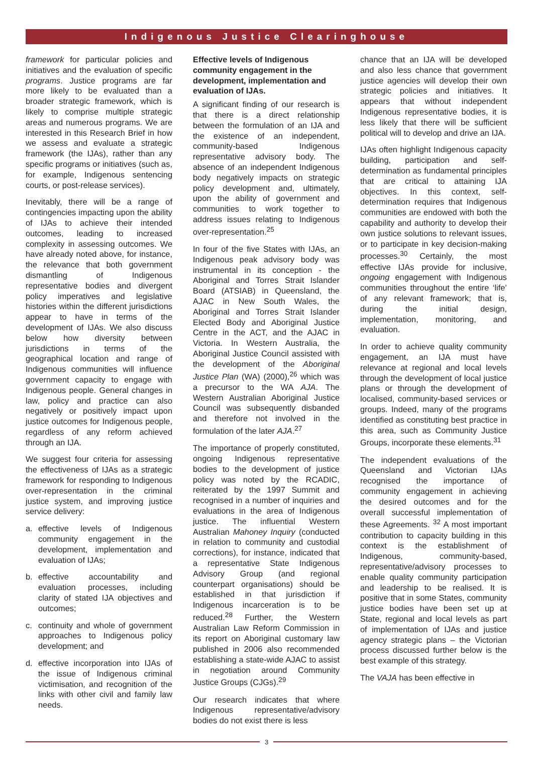Indigenous Justice Clearinghouse
framework for particular policies and initiatives and the evaluation of specific programs. Justice programs are far more likely to be evaluated than a broader strategic framework, which is likely to comprise multiple strategic areas and numerous programs. We are interested in this Research Brief in how we assess and evaluate a strategic framework (the IJAs), rather than any specific programs or initiatives (such as, for example, Indigenous sentencing courts, or post-release services).
Inevitably, there will be a range of contingencies impacting upon the ability of IJAs to achieve their intended outcomes, leading to increased complexity in assessing outcomes. We have already noted above, for instance, the relevance that both government dismantling of Indigenous representative bodies and divergent policy imperatives and legislative histories within the different jurisdictions appear to have in terms of the development of IJAs. We also discuss below how diversity between jurisdictions in terms of the geographical location and range of Indigenous communities will influence government capacity to engage with Indigenous people. General changes in law, policy and practice can also negatively or positively impact upon justice outcomes for Indigenous people, regardless of any reform achieved through an IJA.
We suggest four criteria for assessing the effectiveness of IJAs as a strategic framework for responding to Indigenous over-representation in the criminal justice system, and improving justice service delivery:
a. effective levels of Indigenous community engagement in the development, implementation and evaluation of IJAs;
b. effective accountability and evaluation processes, including clarity of stated IJA objectives and outcomes;
c. continuity and whole of government approaches to Indigenous policy development; and
d. effective incorporation into IJAs of the issue of Indigenous criminal victimisation, and recognition of the links with other civil and family law needs.
Effective levels of Indigenous community engagement in the development, implementation and evaluation of IJAs.
A significant finding of our research is that there is a direct relationship between the formulation of an IJA and the existence of an independent, community-based Indigenous representative advisory body. The absence of an independent Indigenous body negatively impacts on strategic policy development and, ultimately, upon the ability of government and communities to work together to address issues relating to Indigenous over-representation.<sup>25</sup>
In four of the five States with IJAs, an Indigenous peak advisory body was instrumental in its conception - the Aboriginal and Torres Strait Islander Board (ATSIAB) in Queensland, the AJAC in New South Wales, the Aboriginal and Torres Strait Islander Elected Body and Aboriginal Justice Centre in the ACT, and the AJAC in Victoria. In Western Australia, the Aboriginal Justice Council assisted with the development of the Aboriginal Justice Plan (WA) (2000),<sup>26</sup> which was a precursor to the WA AJA. The Western Australian Aboriginal Justice Council was subsequently disbanded and therefore not involved in the formulation of the later AJA.<sup>27</sup>
The importance of properly constituted, ongoing Indigenous representative bodies to the development of justice policy was noted by the RCADIC, reiterated by the 1997 Summit and recognised in a number of inquiries and evaluations in the area of Indigenous justice. The influential Western Australian Mahoney Inquiry (conducted in relation to community and custodial corrections), for instance, indicated that a representative State Indigenous Advisory Group (and regional counterpart organisations) should be established in that jurisdiction if Indigenous incarceration is to be reduced.<sup>28</sup> Further, the Western Australian Law Reform Commission in its report on Aboriginal customary law published in 2006 also recommended establishing a state-wide AJAC to assist in negotiation around Community Justice Groups (CJGs).<sup>29</sup>
Our research indicates that where Indigenous representative/advisory bodies do not exist there is less
chance that an IJA will be developed and also less chance that government justice agencies will develop their own strategic policies and initiatives. It appears that without independent Indigenous representative bodies, it is less likely that there will be sufficient political will to develop and drive an IJA.
IJAs often highlight Indigenous capacity building, participation and self-determination as fundamental principles that are critical to attaining IJA objectives. In this context, self-determination requires that Indigenous communities are endowed with both the capability and authority to develop their own justice solutions to relevant issues, or to participate in key decision-making processes.<sup>30</sup> Certainly, the most effective IJAs provide for inclusive, ongoing engagement with Indigenous communities throughout the entire ‘life’ of any relevant framework; that is, during the initial design, implementation, monitoring, and evaluation.
In order to achieve quality community engagement, an IJA must have relevance at regional and local levels through the development of local justice plans or through the development of localised, community-based services or groups. Indeed, many of the programs identified as constituting best practice in this area, such as Community Justice Groups, incorporate these elements.<sup>31</sup>
The independent evaluations of the Queensland and Victorian IJAs recognised the importance of community engagement in achieving the desired outcomes and for the overall successful implementation of these Agreements. <sup>32</sup> A most important contribution to capacity building in this context is the establishment of Indigenous, community-based, representative/advisory processes to enable quality community participation and leadership to be realised. It is positive that in some States, community justice bodies have been set up at State, regional and local levels as part of implementation of IJAs and justice agency strategic plans – the Victorian process discussed further below is the best example of this strategy.
The VAJA has been effective in
3